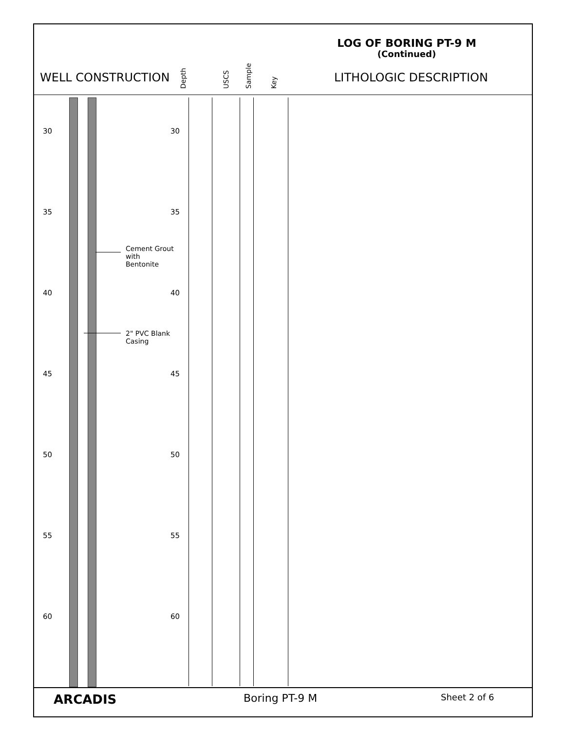LOG OF BORING PT-9 M
(Continued)
WELL CONSTRUCTION LITHOLOGIC DESCRIPTION
Depth USCS Sample Key
Cement Grout
with
Bentonite
2" PVC Blank
Casing
30 30
35 35
40 40
45 45
50 50
55 55
60 60
ARCADIS Boring PT-9 M Sheet 2 of 6